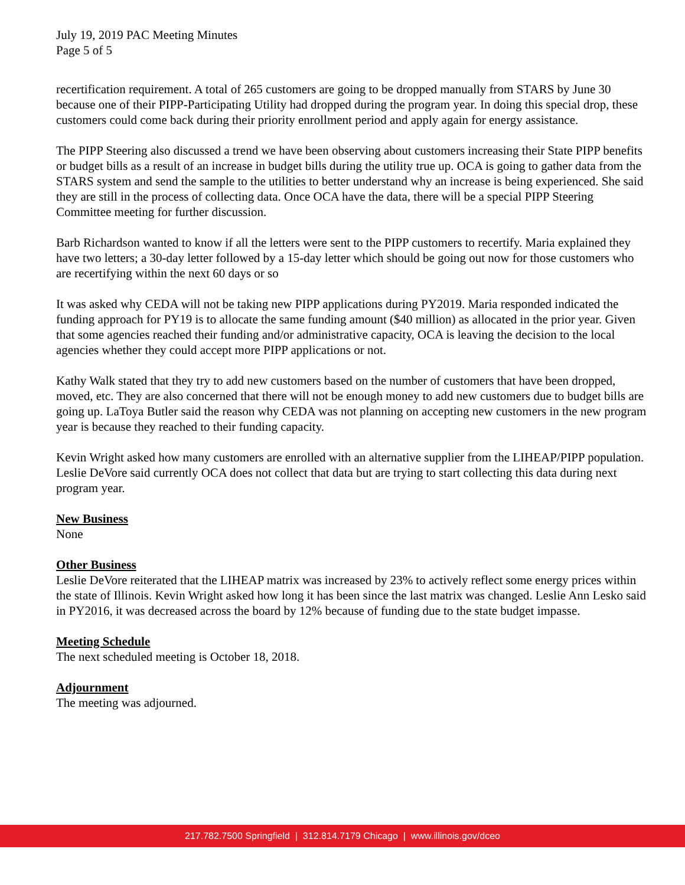July 19, 2019 PAC Meeting Minutes
Page 5 of 5
recertification requirement. A total of 265 customers are going to be dropped manually from STARS by June 30 because one of their PIPP-Participating Utility had dropped during the program year. In doing this special drop, these customers could come back during their priority enrollment period and apply again for energy assistance.
The PIPP Steering also discussed a trend we have been observing about customers increasing their State PIPP benefits or budget bills as a result of an increase in budget bills during the utility true up. OCA is going to gather data from the STARS system and send the sample to the utilities to better understand why an increase is being experienced. She said they are still in the process of collecting data. Once OCA have the data, there will be a special PIPP Steering Committee meeting for further discussion.
Barb Richardson wanted to know if all the letters were sent to the PIPP customers to recertify. Maria explained they have two letters; a 30-day letter followed by a 15-day letter which should be going out now for those customers who are recertifying within the next 60 days or so
It was asked why CEDA will not be taking new PIPP applications during PY2019. Maria responded indicated the funding approach for PY19 is to allocate the same funding amount ($40 million) as allocated in the prior year. Given that some agencies reached their funding and/or administrative capacity, OCA is leaving the decision to the local agencies whether they could accept more PIPP applications or not.
Kathy Walk stated that they try to add new customers based on the number of customers that have been dropped, moved, etc. They are also concerned that there will not be enough money to add new customers due to budget bills are going up. LaToya Butler said the reason why CEDA was not planning on accepting new customers in the new program year is because they reached to their funding capacity.
Kevin Wright asked how many customers are enrolled with an alternative supplier from the LIHEAP/PIPP population. Leslie DeVore said currently OCA does not collect that data but are trying to start collecting this data during next program year.
New Business
None
Other Business
Leslie DeVore reiterated that the LIHEAP matrix was increased by 23% to actively reflect some energy prices within the state of Illinois. Kevin Wright asked how long it has been since the last matrix was changed. Leslie Ann Lesko said in PY2016, it was decreased across the board by 12% because of funding due to the state budget impasse.
Meeting Schedule
The next scheduled meeting is October 18, 2018.
Adjournment
The meeting was adjourned.
217.782.7500 Springfield | 312.814.7179 Chicago | www.illinois.gov/dceo